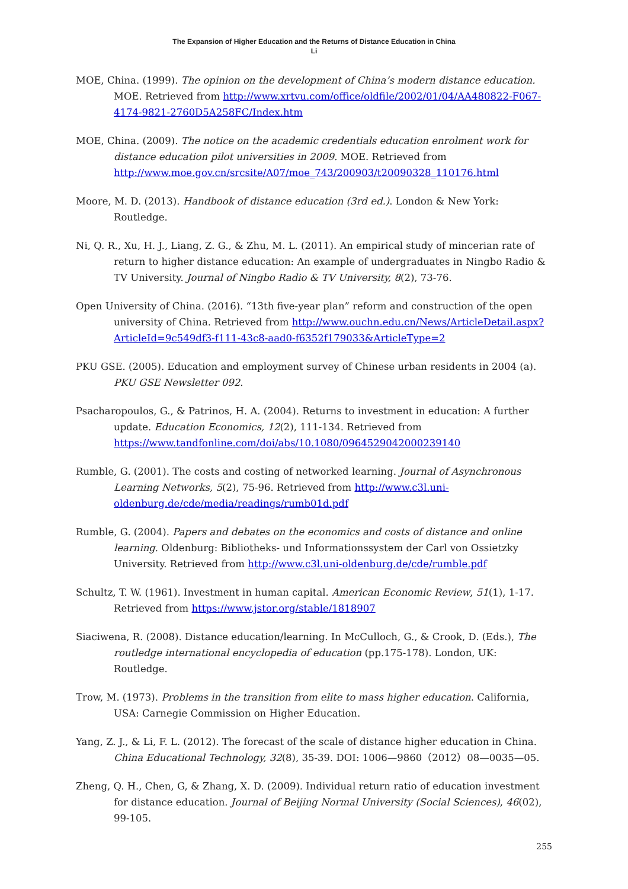The Expansion of Higher Education and the Returns of Distance Education in China
Li
MOE, China. (1999). The opinion on the development of China’s modern distance education. MOE. Retrieved from http://www.xrtvu.com/office/oldfile/2002/01/04/AA480822-F067-4174-9821-2760D5A258FC/Index.htm
MOE, China. (2009). The notice on the academic credentials education enrolment work for distance education pilot universities in 2009. MOE. Retrieved from http://www.moe.gov.cn/srcsite/A07/moe_743/200903/t20090328_110176.html
Moore, M. D. (2013). Handbook of distance education (3rd ed.). London & New York: Routledge.
Ni, Q. R., Xu, H. J., Liang, Z. G., & Zhu, M. L. (2011). An empirical study of mincerian rate of return to higher distance education: An example of undergraduates in Ningbo Radio & TV University. Journal of Ningbo Radio & TV University, 8(2), 73-76.
Open University of China. (2016). “13th five-year plan” reform and construction of the open university of China. Retrieved from http://www.ouchn.edu.cn/News/ArticleDetail.aspx?ArticleId=9c549df3-f111-43c8-aad0-f6352f179033&ArticleType=2
PKU GSE. (2005). Education and employment survey of Chinese urban residents in 2004 (a). PKU GSE Newsletter 092.
Psacharopoulos, G., & Patrinos, H. A. (2004). Returns to investment in education: A further update. Education Economics, 12(2), 111-134. Retrieved from https://www.tandfonline.com/doi/abs/10.1080/0964529042000239140
Rumble, G. (2001). The costs and costing of networked learning. Journal of Asynchronous Learning Networks, 5(2), 75-96. Retrieved from http://www.c3l.uni-oldenburg.de/cde/media/readings/rumb01d.pdf
Rumble, G. (2004). Papers and debates on the economics and costs of distance and online learning. Oldenburg: Bibliotheks- und Informationssystem der Carl von Ossietzky University. Retrieved from http://www.c3l.uni-oldenburg.de/cde/rumble.pdf
Schultz, T. W. (1961). Investment in human capital. American Economic Review, 51(1), 1-17. Retrieved from https://www.jstor.org/stable/1818907
Siaciwena, R. (2008). Distance education/learning. In McCulloch, G., & Crook, D. (Eds.), The routledge international encyclopedia of education (pp.175-178). London, UK: Routledge.
Trow, M. (1973). Problems in the transition from elite to mass higher education. California, USA: Carnegie Commission on Higher Education.
Yang, Z. J., & Li, F. L. (2012). The forecast of the scale of distance higher education in China. China Educational Technology, 32(8), 35-39. DOI: 1006—9860（2012）08—0035—05.
Zheng, Q. H., Chen, G, & Zhang, X. D. (2009). Individual return ratio of education investment for distance education. Journal of Beijing Normal University (Social Sciences), 46(02), 99-105.
255